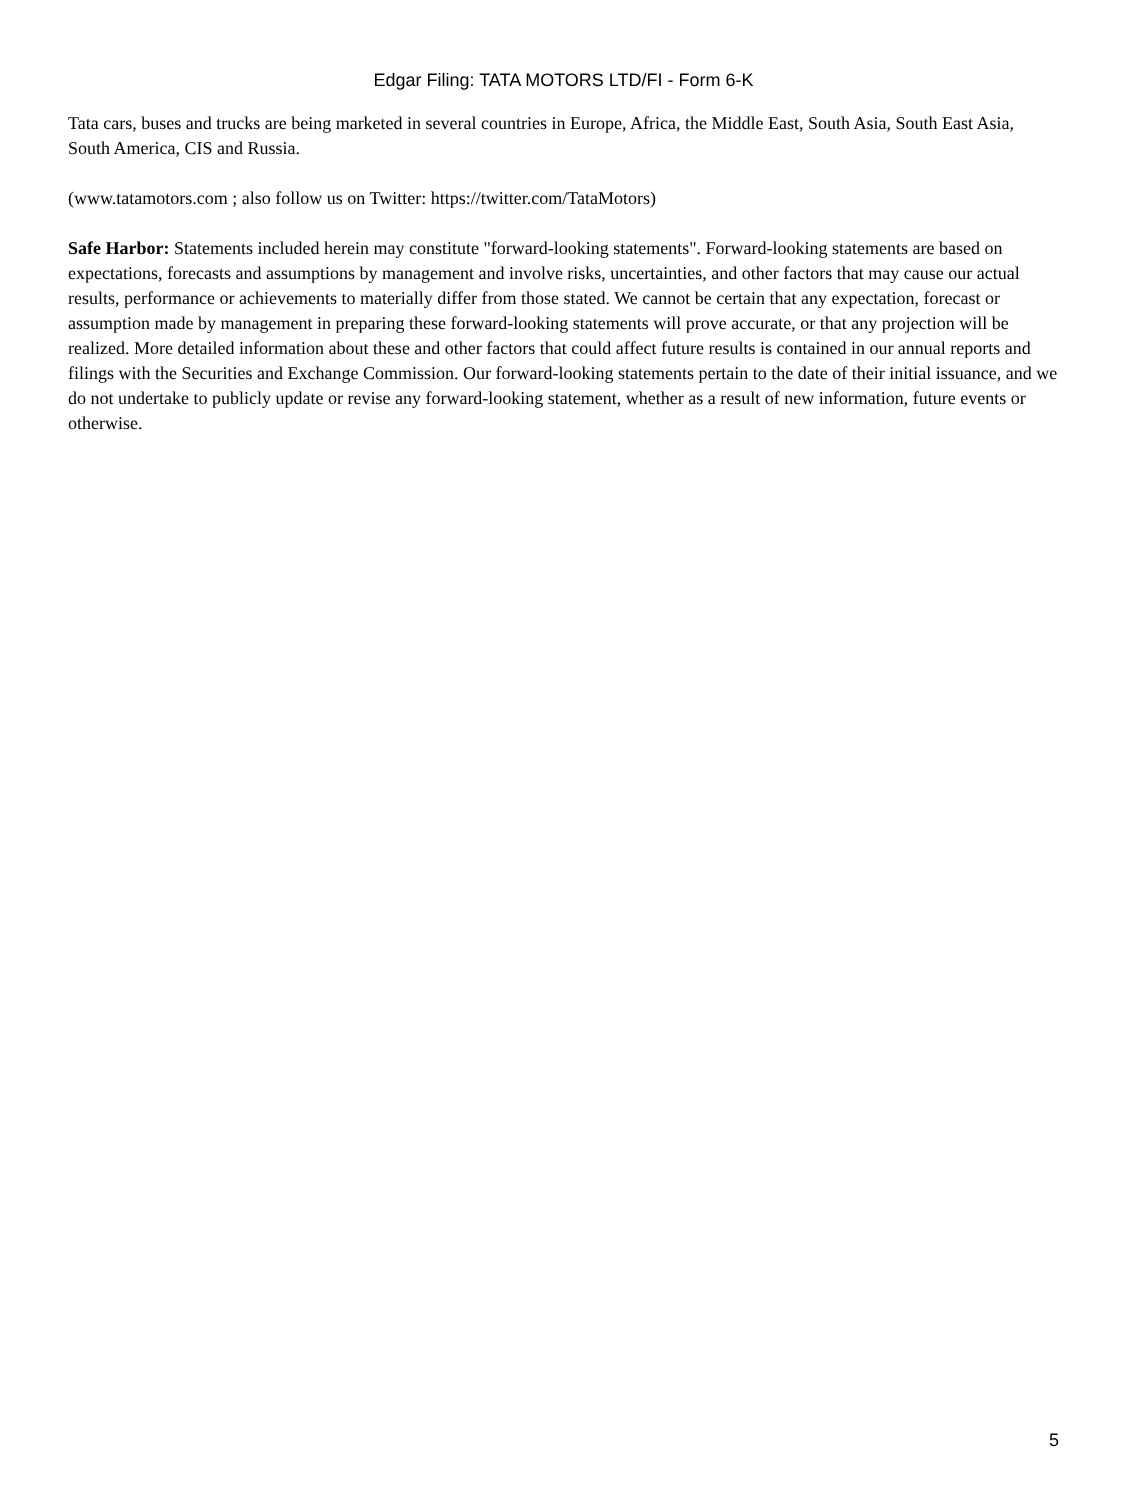Edgar Filing: TATA MOTORS LTD/FI - Form 6-K
Tata cars, buses and trucks are being marketed in several countries in Europe, Africa, the Middle East, South Asia, South East Asia, South America, CIS and Russia.
(www.tatamotors.com ; also follow us on Twitter: https://twitter.com/TataMotors)
Safe Harbor: Statements included herein may constitute "forward-looking statements". Forward-looking statements are based on expectations, forecasts and assumptions by management and involve risks, uncertainties, and other factors that may cause our actual results, performance or achievements to materially differ from those stated. We cannot be certain that any expectation, forecast or assumption made by management in preparing these forward-looking statements will prove accurate, or that any projection will be realized. More detailed information about these and other factors that could affect future results is contained in our annual reports and filings with the Securities and Exchange Commission. Our forward-looking statements pertain to the date of their initial issuance, and we do not undertake to publicly update or revise any forward-looking statement, whether as a result of new information, future events or otherwise.
5